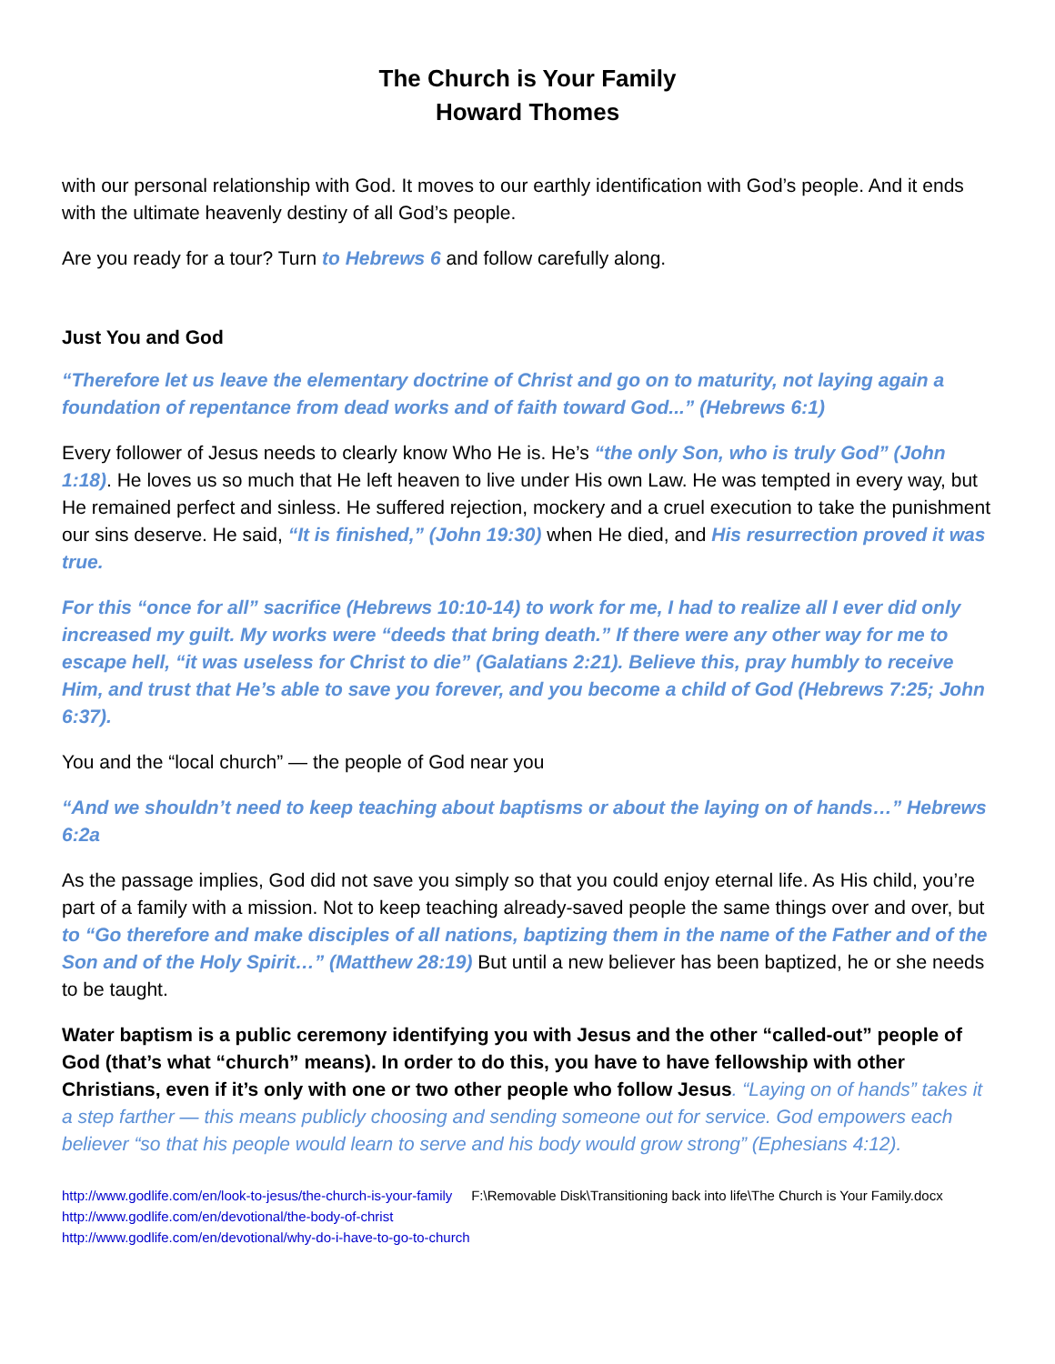The Church is Your Family
Howard Thomes
with our personal relationship with God. It moves to our earthly identification with God’s people. And it ends with the ultimate heavenly destiny of all God’s people.
Are you ready for a tour? Turn to Hebrews 6 and follow carefully along.
Just You and God
“Therefore let us leave the elementary doctrine of Christ and go on to maturity, not laying again a foundation of repentance from dead works and of faith toward God...” (Hebrews 6:1)
Every follower of Jesus needs to clearly know Who He is. He’s “the only Son, who is truly God” (John 1:18). He loves us so much that He left heaven to live under His own Law. He was tempted in every way, but He remained perfect and sinless. He suffered rejection, mockery and a cruel execution to take the punishment our sins deserve. He said, “It is finished,” (John 19:30) when He died, and His resurrection proved it was true.
For this “once for all” sacrifice (Hebrews 10:10-14) to work for me, I had to realize all I ever did only increased my guilt. My works were “deeds that bring death.” If there were any other way for me to escape hell, “it was useless for Christ to die” (Galatians 2:21). Believe this, pray humbly to receive Him, and trust that He’s able to save you forever, and you become a child of God (Hebrews 7:25; John 6:37).
You and the “local church” — the people of God near you
“And we shouldn’t need to keep teaching about baptisms or about the laying on of hands…” Hebrews 6:2a
As the passage implies, God did not save you simply so that you could enjoy eternal life. As His child, you’re part of a family with a mission. Not to keep teaching already-saved people the same things over and over, but to “Go therefore and make disciples of all nations, baptizing them in the name of the Father and of the Son and of the Holy Spirit…” (Matthew 28:19) But until a new believer has been baptized, he or she needs to be taught.
Water baptism is a public ceremony identifying you with Jesus and the other “called-out” people of God (that’s what “church” means). In order to do this, you have to have fellowship with other Christians, even if it’s only with one or two other people who follow Jesus. “Laying on of hands” takes it a step farther — this means publicly choosing and sending someone out for service. God empowers each believer “so that his people would learn to serve and his body would grow strong” (Ephesians 4:12).
http://www.godlife.com/en/look-to-jesus/the-church-is-your-family F:\Removable Disk\Transitioning back into life\The Church is Your Family.docx
http://www.godlife.com/en/devotional/the-body-of-christ
http://www.godlife.com/en/devotional/why-do-i-have-to-go-to-church